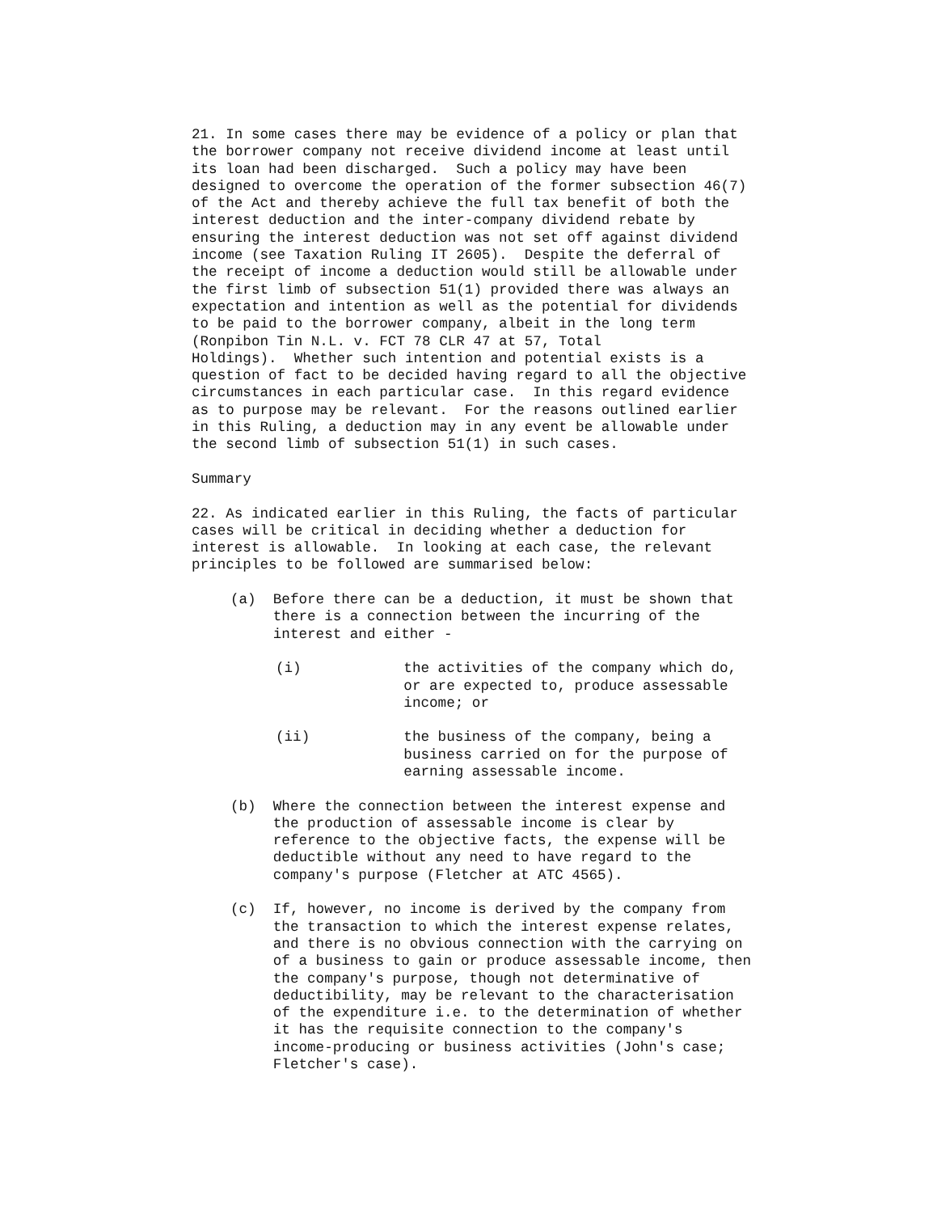21. In some cases there may be evidence of a policy or plan that the borrower company not receive dividend income at least until its loan had been discharged. Such a policy may have been designed to overcome the operation of the former subsection 46(7) of the Act and thereby achieve the full tax benefit of both the interest deduction and the inter-company dividend rebate by ensuring the interest deduction was not set off against dividend income (see Taxation Ruling IT 2605). Despite the deferral of the receipt of income a deduction would still be allowable under the first limb of subsection 51(1) provided there was always an expectation and intention as well as the potential for dividends to be paid to the borrower company, albeit in the long term (Ronpibon Tin N.L. v. FCT 78 CLR 47 at 57, Total Holdings). Whether such intention and potential exists is a question of fact to be decided having regard to all the objective circumstances in each particular case. In this regard evidence as to purpose may be relevant. For the reasons outlined earlier in this Ruling, a deduction may in any event be allowable under the second limb of subsection 51(1) in such cases.
Summary
22. As indicated earlier in this Ruling, the facts of particular cases will be critical in deciding whether a deduction for interest is allowable. In looking at each case, the relevant principles to be followed are summarised below:
(a) Before there can be a deduction, it must be shown that there is a connection between the incurring of the interest and either -
(i) the activities of the company which do, or are expected to, produce assessable income; or
(ii) the business of the company, being a business carried on for the purpose of earning assessable income.
(b) Where the connection between the interest expense and the production of assessable income is clear by reference to the objective facts, the expense will be deductible without any need to have regard to the company's purpose (Fletcher at ATC 4565).
(c) If, however, no income is derived by the company from the transaction to which the interest expense relates, and there is no obvious connection with the carrying on of a business to gain or produce assessable income, then the company's purpose, though not determinative of deductibility, may be relevant to the characterisation of the expenditure i.e. to the determination of whether it has the requisite connection to the company's income-producing or business activities (John's case; Fletcher's case).